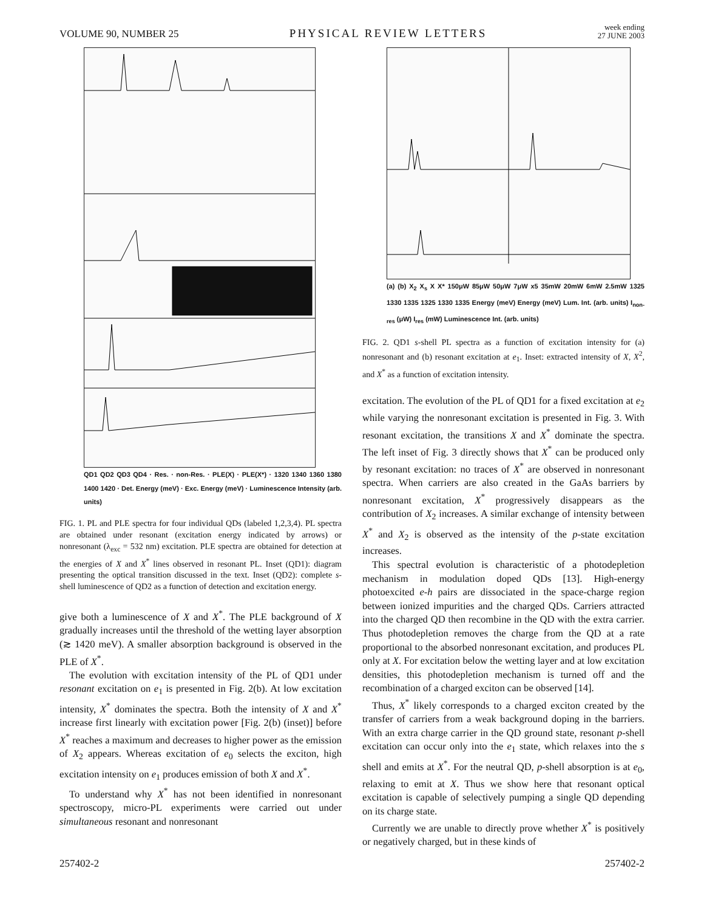VOLUME 90, NUMBER 25 PHYSICAL REVIEW LETTERS week ending
27 JUNE 2003
QD1 QD2 QD3 QD4 · Res. · non-Res. · PLE(X) · PLE(X*) · 1320 1340 1360 1380 1400 1420 · Det. Energy (meV) · Exc. Energy (meV) · Luminescence Intensity (arb. units)
FIG. 1. PL and PLE spectra for four individual QDs (labeled 1,2,3,4). PL spectra are obtained under resonant (excitation energy indicated by arrows) or nonresonant (λ<sub>exc</sub> = 532 nm) excitation. PLE spectra are obtained for detection at the energies of X and X<sup>*</sup> lines observed in resonant PL. Inset (QD1): diagram presenting the optical transition discussed in the text. Inset (QD2): complete s-shell luminescence of QD2 as a function of detection and excitation energy.
give both a luminescence of X and X<sup>*</sup>. The PLE background of X gradually increases until the threshold of the wetting layer absorption (≳ 1420 meV). A smaller absorption background is observed in the PLE of X<sup>*</sup>.
The evolution with excitation intensity of the PL of QD1 under resonant excitation on e<sub>1</sub> is presented in Fig. 2(b). At low excitation intensity, X<sup>*</sup> dominates the spectra. Both the intensity of X and X<sup>*</sup> increase first linearly with excitation power [Fig. 2(b) (inset)] before X<sup>*</sup> reaches a maximum and decreases to higher power as the emission of X<sub>2</sub> appears. Whereas excitation of e<sub>0</sub> selects the exciton, high excitation intensity on e<sub>1</sub> produces emission of both X and X<sup>*</sup>.
To understand why X<sup>*</sup> has not been identified in nonresonant spectroscopy, micro-PL experiments were carried out under simultaneous resonant and nonresonant
(a) (b) X<sub>2</sub> X<sub>s</sub> X X* 150μW 85μW 50μW 7μW x5 35mW 20mW 6mW 2.5mW 1325 1330 1335 1325 1330 1335 Energy (meV) Energy (meV) Lum. Int. (arb. units) I<sub>non-res</sub> (μW) I<sub>res</sub> (mW) Luminescence Int. (arb. units)
FIG. 2. QD1 s-shell PL spectra as a function of excitation intensity for (a) nonresonant and (b) resonant excitation at e<sub>1</sub>. Inset: extracted intensity of X, X<sup>2</sup>, and X<sup>*</sup> as a function of excitation intensity.
excitation. The evolution of the PL of QD1 for a fixed excitation at e<sub>2</sub> while varying the nonresonant excitation is presented in Fig. 3. With resonant excitation, the transitions X and X<sup>*</sup> dominate the spectra. The left inset of Fig. 3 directly shows that X<sup>*</sup> can be produced only by resonant excitation: no traces of X<sup>*</sup> are observed in nonresonant spectra. When carriers are also created in the GaAs barriers by nonresonant excitation, X<sup>*</sup> progressively disappears as the contribution of X<sub>2</sub> increases. A similar exchange of intensity between X<sup>*</sup> and X<sub>2</sub> is observed as the intensity of the p-state excitation increases.
This spectral evolution is characteristic of a photodepletion mechanism in modulation doped QDs [13]. High-energy photoexcited e-h pairs are dissociated in the space-charge region between ionized impurities and the charged QDs. Carriers attracted into the charged QD then recombine in the QD with the extra carrier. Thus photodepletion removes the charge from the QD at a rate proportional to the absorbed nonresonant excitation, and produces PL only at X. For excitation below the wetting layer and at low excitation densities, this photodepletion mechanism is turned off and the recombination of a charged exciton can be observed [14].
Thus, X<sup>*</sup> likely corresponds to a charged exciton created by the transfer of carriers from a weak background doping in the barriers. With an extra charge carrier in the QD ground state, resonant p-shell excitation can occur only into the e<sub>1</sub> state, which relaxes into the s shell and emits at X<sup>*</sup>. For the neutral QD, p-shell absorption is at e<sub>0</sub>, relaxing to emit at X. Thus we show here that resonant optical excitation is capable of selectively pumping a single QD depending on its charge state.
Currently we are unable to directly prove whether X<sup>*</sup> is positively or negatively charged, but in these kinds of
257402-2 257402-2